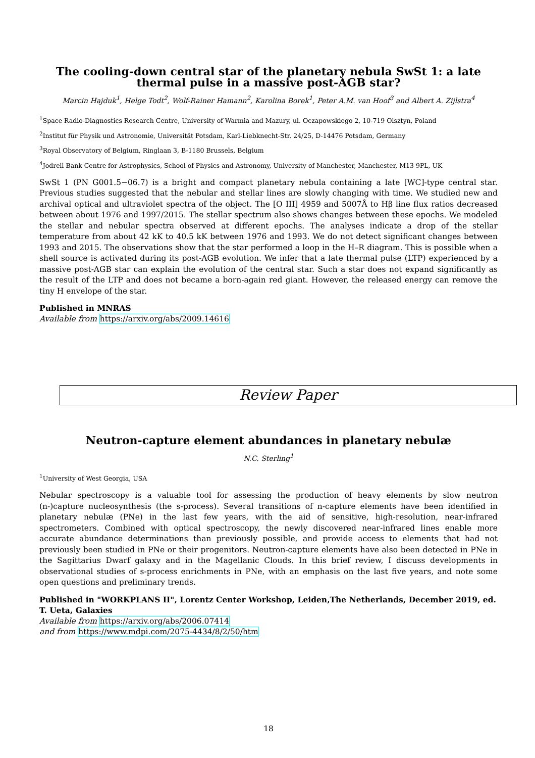The cooling-down central star of the planetary nebula SwSt 1: a late thermal pulse in a massive post-AGB star?
Marcin Hajduk<sup>1</sup>, Helge Todt<sup>2</sup>, Wolf-Rainer Hamann<sup>2</sup>, Karolina Borek<sup>1</sup>, Peter A.M. van Hoof<sup>3</sup> and Albert A. Zijlstra<sup>4</sup>
<sup>1</sup> Space Radio-Diagnostics Research Centre, University of Warmia and Mazury, ul. Oczapowskiego 2, 10-719 Olsztyn, Poland
<sup>2</sup> Institut für Physik und Astronomie, Universität Potsdam, Karl-Liebknecht-Str. 24/25, D-14476 Potsdam, Germany
<sup>3</sup> Royal Observatory of Belgium, Ringlaan 3, B-1180 Brussels, Belgium
<sup>4</sup> Jodrell Bank Centre for Astrophysics, School of Physics and Astronomy, University of Manchester, Manchester, M13 9PL, UK
SwSt 1 (PN G001.5−06.7) is a bright and compact planetary nebula containing a late [WC]-type central star. Previous studies suggested that the nebular and stellar lines are slowly changing with time. We studied new and archival optical and ultraviolet spectra of the object. The [O III] 4959 and 5007Å to Hβ line flux ratios decreased between about 1976 and 1997/2015. The stellar spectrum also shows changes between these epochs. We modeled the stellar and nebular spectra observed at different epochs. The analyses indicate a drop of the stellar temperature from about 42 kK to 40.5 kK between 1976 and 1993. We do not detect significant changes between 1993 and 2015. The observations show that the star performed a loop in the H–R diagram. This is possible when a shell source is activated during its post-AGB evolution. We infer that a late thermal pulse (LTP) experienced by a massive post-AGB star can explain the evolution of the central star. Such a star does not expand significantly as the result of the LTP and does not became a born-again red giant. However, the released energy can remove the tiny H envelope of the star.
Published in MNRAS
Available from https://arxiv.org/abs/2009.14616
Review Paper
Neutron-capture element abundances in planetary nebulæ
N.C. Sterling<sup>1</sup>
<sup>1</sup> University of West Georgia, USA
Nebular spectroscopy is a valuable tool for assessing the production of heavy elements by slow neutron (n-)capture nucleosynthesis (the s-process). Several transitions of n-capture elements have been identified in planetary nebulæ (PNe) in the last few years, with the aid of sensitive, high-resolution, near-infrared spectrometers. Combined with optical spectroscopy, the newly discovered near-infrared lines enable more accurate abundance determinations than previously possible, and provide access to elements that had not previously been studied in PNe or their progenitors. Neutron-capture elements have also been detected in PNe in the Sagittarius Dwarf galaxy and in the Magellanic Clouds. In this brief review, I discuss developments in observational studies of s-process enrichments in PNe, with an emphasis on the last five years, and note some open questions and preliminary trends.
Published in "WORKPLANS II", Lorentz Center Workshop, Leiden,The Netherlands, December 2019, ed. T. Ueta, Galaxies
Available from https://arxiv.org/abs/2006.07414
and from https://www.mdpi.com/2075-4434/8/2/50/htm
18